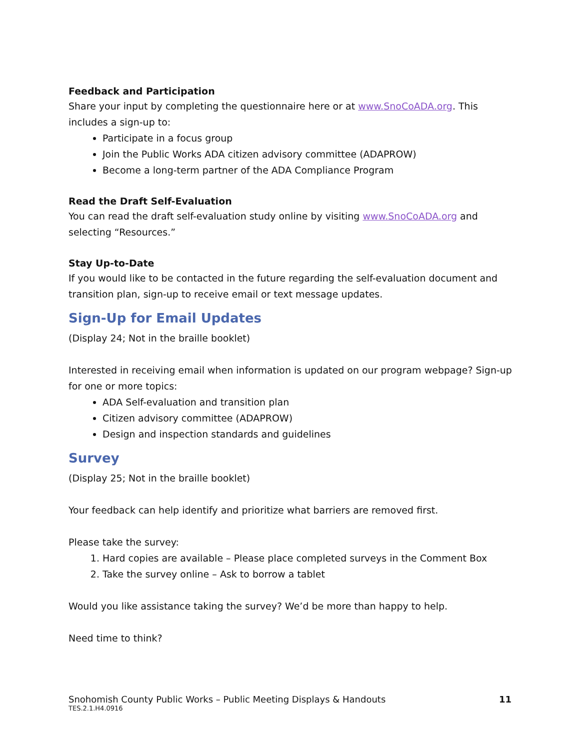Feedback and Participation
Share your input by completing the questionnaire here or at www.SnoCoADA.org. This includes a sign-up to:
Participate in a focus group
Join the Public Works ADA citizen advisory committee (ADAPROW)
Become a long-term partner of the ADA Compliance Program
Read the Draft Self-Evaluation
You can read the draft self-evaluation study online by visiting www.SnoCoADA.org and selecting “Resources.”
Stay Up-to-Date
If you would like to be contacted in the future regarding the self-evaluation document and transition plan, sign-up to receive email or text message updates.
Sign-Up for Email Updates
(Display 24; Not in the braille booklet)
Interested in receiving email when information is updated on our program webpage? Sign-up for one or more topics:
ADA Self-evaluation and transition plan
Citizen advisory committee (ADAPROW)
Design and inspection standards and guidelines
Survey
(Display 25; Not in the braille booklet)
Your feedback can help identify and prioritize what barriers are removed first.
Please take the survey:
1. Hard copies are available – Please place completed surveys in the Comment Box
2. Take the survey online – Ask to borrow a tablet
Would you like assistance taking the survey? We’d be more than happy to help.
Need time to think?
11 Snohomish County Public Works – Public Meeting Displays & Handouts
TES.2.1.H4.0916